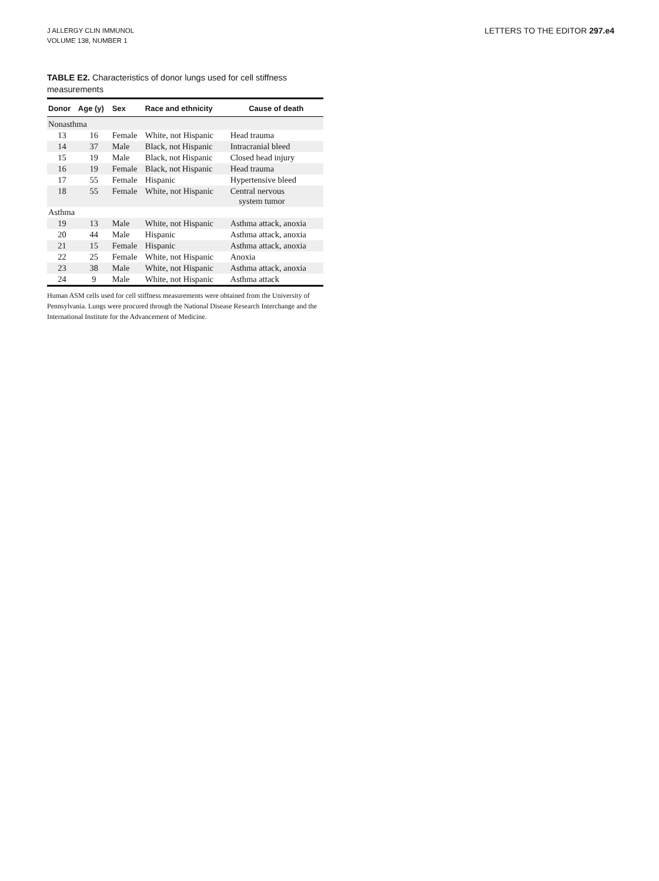J ALLERGY CLIN IMMUNOL
VOLUME 138, NUMBER 1
LETTERS TO THE EDITOR 297.e4
TABLE E2. Characteristics of donor lungs used for cell stiffness measurements
| Donor | Age (y) | Sex | Race and ethnicity | Cause of death |
| --- | --- | --- | --- | --- |
| Nonasthma | | | | |
| 13 | 16 | Female | White, not Hispanic | Head trauma |
| 14 | 37 | Male | Black, not Hispanic | Intracranial bleed |
| 15 | 19 | Male | Black, not Hispanic | Closed head injury |
| 16 | 19 | Female | Black, not Hispanic | Head trauma |
| 17 | 55 | Female | Hispanic | Hypertensive bleed |
| 18 | 55 | Female | White, not Hispanic | Central nervous system tumor |
| Asthma | | | | |
| 19 | 13 | Male | White, not Hispanic | Asthma attack, anoxia |
| 20 | 44 | Male | Hispanic | Asthma attack, anoxia |
| 21 | 15 | Female | Hispanic | Asthma attack, anoxia |
| 22 | 25 | Female | White, not Hispanic | Anoxia |
| 23 | 38 | Male | White, not Hispanic | Asthma attack, anoxia |
| 24 | 9 | Male | White, not Hispanic | Asthma attack |
Human ASM cells used for cell stiffness measurements were obtained from the University of Pennsylvania. Lungs were procured through the National Disease Research Interchange and the International Institute for the Advancement of Medicine.